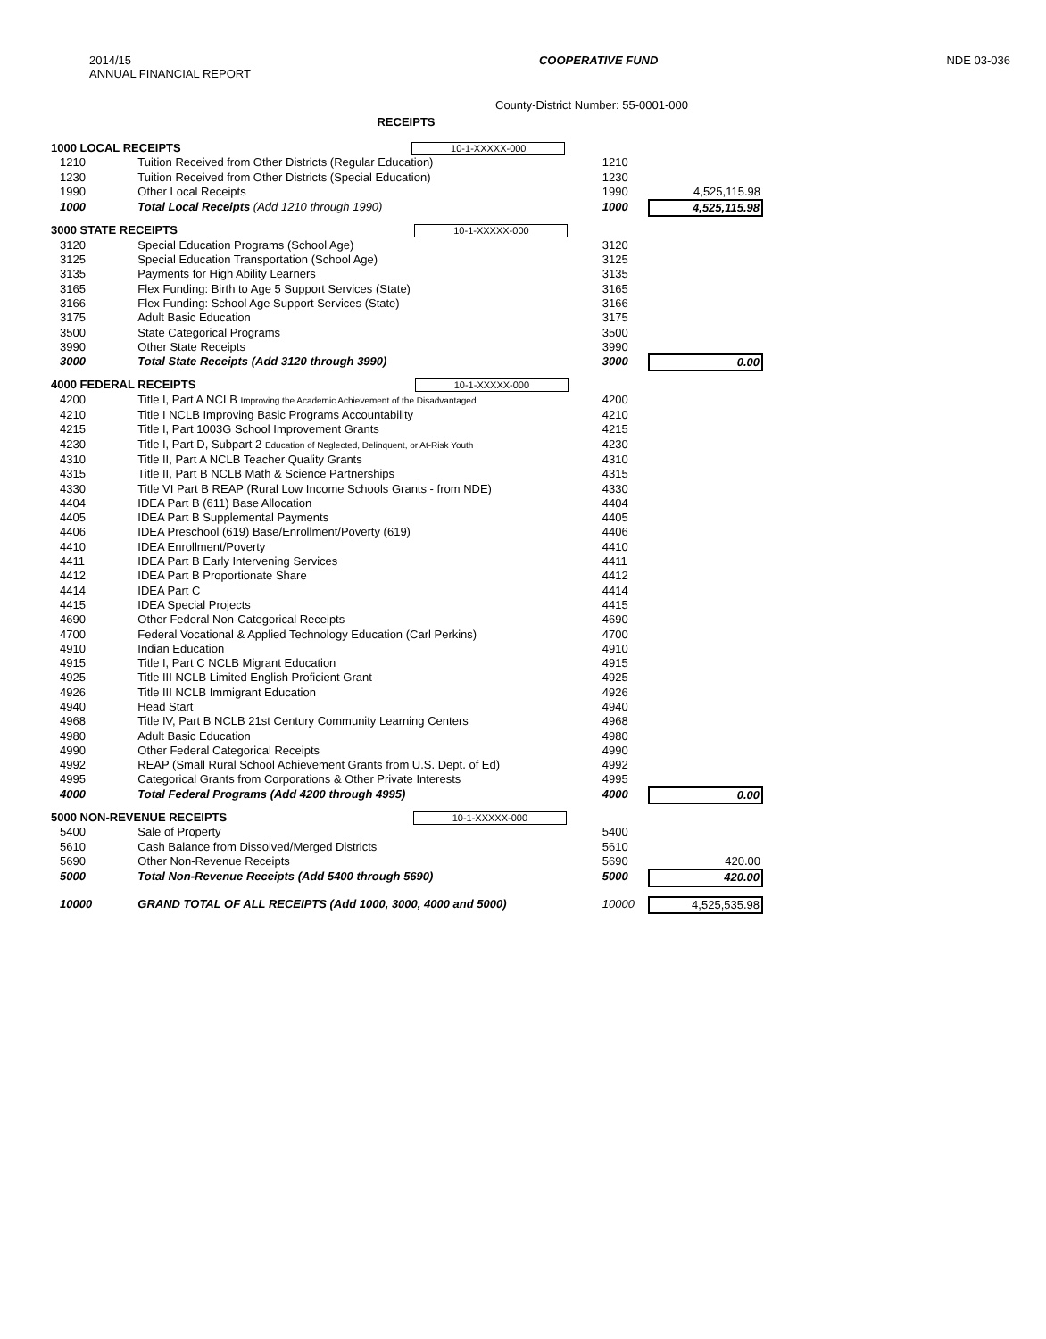2014/15
ANNUAL FINANCIAL REPORT
COOPERATIVE FUND NDE 03-036
County-District Number: 55-0001-000
RECEIPTS
| 1000 LOCAL RECEIPTS 10-1-XXXXX-000 | | | |
| 1210 | Tuition Received from Other Districts (Regular Education) | 1210 | |
| 1230 | Tuition Received from Other Districts (Special Education) | 1230 | |
| 1990 | Other Local Receipts | 1990 | 4,525,115.98 |
| 1000 | Total Local Receipts (Add 1210 through 1990) | 1000 | 4,525,115.98 |
| 3000 STATE RECEIPTS 10-1-XXXXX-000 | | | |
| 3120 | Special Education Programs (School Age) | 3120 | |
| 3125 | Special Education Transportation (School Age) | 3125 | |
| 3135 | Payments for High Ability Learners | 3135 | |
| 3165 | Flex Funding: Birth to Age 5 Support Services (State) | 3165 | |
| 3166 | Flex Funding: School Age Support Services (State) | 3166 | |
| 3175 | Adult Basic Education | 3175 | |
| 3500 | State Categorical Programs | 3500 | |
| 3990 | Other State Receipts | 3990 | |
| 3000 | Total State Receipts (Add 3120 through 3990) | 3000 | 0.00 |
| 4000 FEDERAL RECEIPTS 10-1-XXXXX-000 | | | |
| 4200 | Title I, Part A NCLB Improving the Academic Achievement of the Disadvantaged | 4200 | |
| 4210 | Title I NCLB Improving Basic Programs Accountability | 4210 | |
| 4215 | Title I, Part 1003G School Improvement Grants | 4215 | |
| 4230 | Title I, Part D, Subpart 2 Education of Neglected, Delinquent, or At-Risk Youth | 4230 | |
| 4310 | Title II, Part A NCLB Teacher Quality Grants | 4310 | |
| 4315 | Title II, Part B NCLB Math & Science Partnerships | 4315 | |
| 4330 | Title VI Part B REAP (Rural Low Income Schools Grants - from NDE) | 4330 | |
| 4404 | IDEA Part B (611) Base Allocation | 4404 | |
| 4405 | IDEA Part B Supplemental Payments | 4405 | |
| 4406 | IDEA Preschool (619) Base/Enrollment/Poverty (619) | 4406 | |
| 4410 | IDEA Enrollment/Poverty | 4410 | |
| 4411 | IDEA Part B Early Intervening Services | 4411 | |
| 4412 | IDEA Part B Proportionate Share | 4412 | |
| 4414 | IDEA Part C | 4414 | |
| 4415 | IDEA Special Projects | 4415 | |
| 4690 | Other Federal Non-Categorical Receipts | 4690 | |
| 4700 | Federal Vocational & Applied Technology Education (Carl Perkins) | 4700 | |
| 4910 | Indian Education | 4910 | |
| 4915 | Title I, Part C NCLB Migrant Education | 4915 | |
| 4925 | Title III NCLB Limited English Proficient Grant | 4925 | |
| 4926 | Title III NCLB Immigrant Education | 4926 | |
| 4940 | Head Start | 4940 | |
| 4968 | Title IV, Part B NCLB 21st Century Community Learning Centers | 4968 | |
| 4980 | Adult Basic Education | 4980 | |
| 4990 | Other Federal Categorical Receipts | 4990 | |
| 4992 | REAP (Small Rural School Achievement Grants from U.S. Dept. of Ed) | 4992 | |
| 4995 | Categorical Grants from Corporations & Other Private Interests | 4995 | |
| 4000 | Total Federal Programs (Add 4200 through 4995) | 4000 | 0.00 |
| 5000 NON-REVENUE RECEIPTS 10-1-XXXXX-000 | | | |
| 5400 | Sale of Property | 5400 | |
| 5610 | Cash Balance from Dissolved/Merged Districts | 5610 | |
| 5690 | Other Non-Revenue Receipts | 5690 | 420.00 |
| 5000 | Total Non-Revenue Receipts (Add 5400 through 5690) | 5000 | 420.00 |
| 10000 | GRAND TOTAL OF ALL RECEIPTS (Add 1000, 3000, 4000 and 5000) | 10000 | 4,525,535.98 |